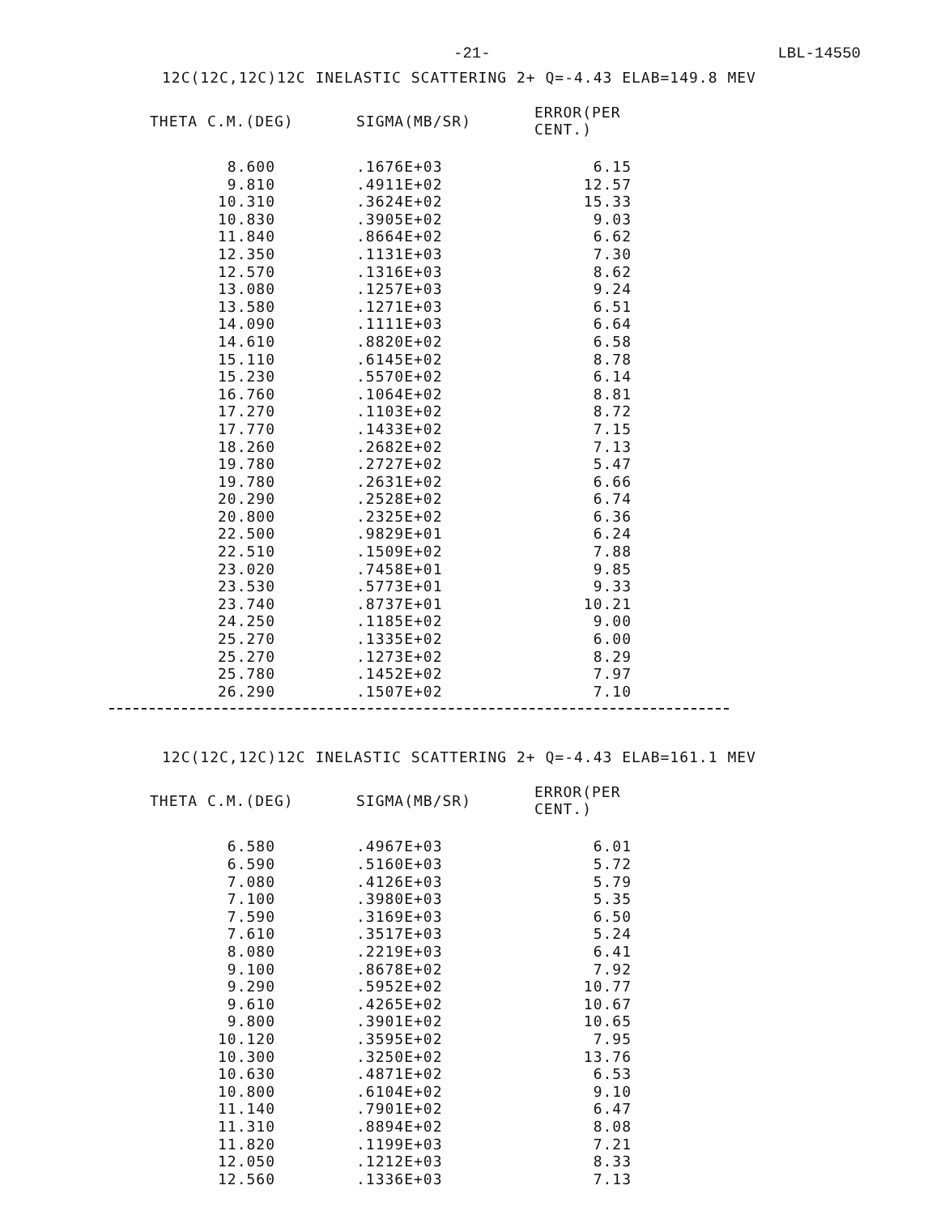-21- LBL-14550
12C(12C,12C)12C INELASTIC SCATTERING 2+ Q=-4.43 ELAB=149.8 MEV
| THETA C.M.(DEG) | SIGMA(MB/SR) | ERROR(PER CENT.) |
| --- | --- | --- |
| 8.600 | .1676E+03 | 6.15 |
| 9.810 | .4911E+02 | 12.57 |
| 10.310 | .3624E+02 | 15.33 |
| 10.830 | .3905E+02 | 9.03 |
| 11.840 | .8664E+02 | 6.62 |
| 12.350 | .1131E+03 | 7.30 |
| 12.570 | .1316E+03 | 8.62 |
| 13.080 | .1257E+03 | 9.24 |
| 13.580 | .1271E+03 | 6.51 |
| 14.090 | .1111E+03 | 6.64 |
| 14.610 | .8820E+02 | 6.58 |
| 15.110 | .6145E+02 | 8.78 |
| 15.230 | .5570E+02 | 6.14 |
| 16.760 | .1064E+02 | 8.81 |
| 17.270 | .1103E+02 | 8.72 |
| 17.770 | .1433E+02 | 7.15 |
| 18.260 | .2682E+02 | 7.13 |
| 19.780 | .2727E+02 | 5.47 |
| 19.780 | .2631E+02 | 6.66 |
| 20.290 | .2528E+02 | 6.74 |
| 20.800 | .2325E+02 | 6.36 |
| 22.500 | .9829E+01 | 6.24 |
| 22.510 | .1509E+02 | 7.88 |
| 23.020 | .7458E+01 | 9.85 |
| 23.530 | .5773E+01 | 9.33 |
| 23.740 | .8737E+01 | 10.21 |
| 24.250 | .1185E+02 | 9.00 |
| 25.270 | .1335E+02 | 6.00 |
| 25.270 | .1273E+02 | 8.29 |
| 25.780 | .1452E+02 | 7.97 |
| 26.290 | .1507E+02 | 7.10 |
12C(12C,12C)12C INELASTIC SCATTERING 2+ Q=-4.43 ELAB=161.1 MEV
| THETA C.M.(DEG) | SIGMA(MB/SR) | ERROR(PER CENT.) |
| --- | --- | --- |
| 6.580 | .4967E+03 | 6.01 |
| 6.590 | .5160E+03 | 5.72 |
| 7.080 | .4126E+03 | 5.79 |
| 7.100 | .3980E+03 | 5.35 |
| 7.590 | .3169E+03 | 6.50 |
| 7.610 | .3517E+03 | 5.24 |
| 8.080 | .2219E+03 | 6.41 |
| 9.100 | .8678E+02 | 7.92 |
| 9.290 | .5952E+02 | 10.77 |
| 9.610 | .4265E+02 | 10.67 |
| 9.800 | .3901E+02 | 10.65 |
| 10.120 | .3595E+02 | 7.95 |
| 10.300 | .3250E+02 | 13.76 |
| 10.630 | .4871E+02 | 6.53 |
| 10.800 | .6104E+02 | 9.10 |
| 11.140 | .7901E+02 | 6.47 |
| 11.310 | .8894E+02 | 8.08 |
| 11.820 | .1199E+03 | 7.21 |
| 12.050 | .1212E+03 | 8.33 |
| 12.560 | .1336E+03 | 7.13 |